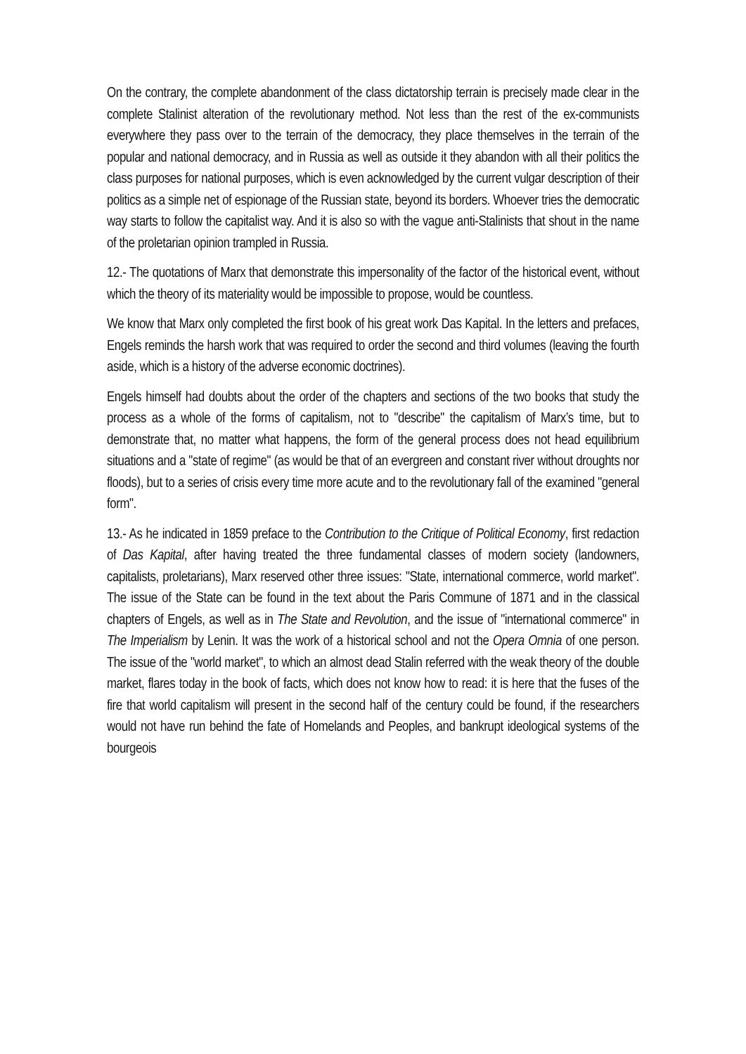On the contrary, the complete abandonment of the class dictatorship terrain is precisely made clear in the complete Stalinist alteration of the revolutionary method. Not less than the rest of the ex-communists everywhere they pass over to the terrain of the democracy, they place themselves in the terrain of the popular and national democracy, and in Russia as well as outside it they abandon with all their politics the class purposes for national purposes, which is even acknowledged by the current vulgar description of their politics as a simple net of espionage of the Russian state, beyond its borders. Whoever tries the democratic way starts to follow the capitalist way. And it is also so with the vague anti-Stalinists that shout in the name of the proletarian opinion trampled in Russia.
12.- The quotations of Marx that demonstrate this impersonality of the factor of the historical event, without which the theory of its materiality would be impossible to propose, would be countless.
We know that Marx only completed the first book of his great work Das Kapital. In the letters and prefaces, Engels reminds the harsh work that was required to order the second and third volumes (leaving the fourth aside, which is a history of the adverse economic doctrines).
Engels himself had doubts about the order of the chapters and sections of the two books that study the process as a whole of the forms of capitalism, not to "describe" the capitalism of Marx’s time, but to demonstrate that, no matter what happens, the form of the general process does not head equilibrium situations and a "state of regime" (as would be that of an evergreen and constant river without droughts nor floods), but to a series of crisis every time more acute and to the revolutionary fall of the examined "general form".
13.- As he indicated in 1859 preface to the Contribution to the Critique of Political Economy, first redaction of Das Kapital, after having treated the three fundamental classes of modern society (landowners, capitalists, proletarians), Marx reserved other three issues: "State, international commerce, world market". The issue of the State can be found in the text about the Paris Commune of 1871 and in the classical chapters of Engels, as well as in The State and Revolution, and the issue of "international commerce" in The Imperialism by Lenin. It was the work of a historical school and not the Opera Omnia of one person. The issue of the "world market", to which an almost dead Stalin referred with the weak theory of the double market, flares today in the book of facts, which does not know how to read: it is here that the fuses of the fire that world capitalism will present in the second half of the century could be found, if the researchers would not have run behind the fate of Homelands and Peoples, and bankrupt ideological systems of the bourgeois